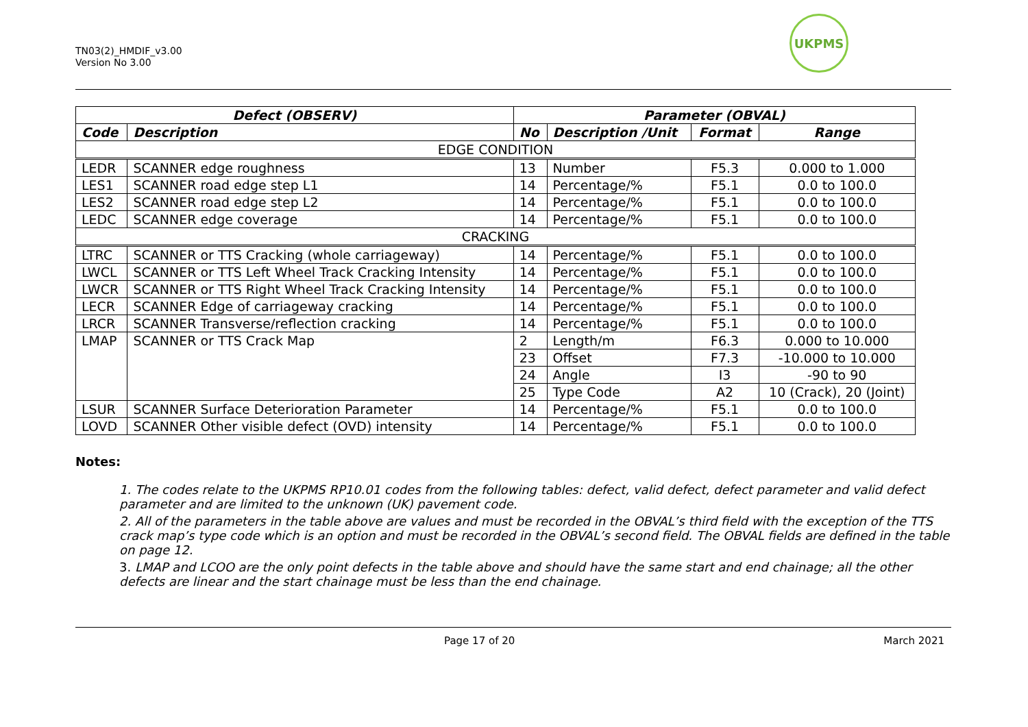TN03(2)_HMDIF_v3.00
Version No 3.00
UKPMS
| Defect (OBSERV) | | Parameter (OBVAL) | | | |
| --- | --- | --- | --- | --- | --- |
| Code | Description | No | Description /Unit | Format | Range |
| EDGE CONDITION | | | | | |
| LEDR | SCANNER edge roughness | 13 | Number | F5.3 | 0.000 to 1.000 |
| LES1 | SCANNER road edge step L1 | 14 | Percentage/% | F5.1 | 0.0 to 100.0 |
| LES2 | SCANNER road edge step L2 | 14 | Percentage/% | F5.1 | 0.0 to 100.0 |
| LEDC | SCANNER edge coverage | 14 | Percentage/% | F5.1 | 0.0 to 100.0 |
| CRACKING | | | | | |
| LTRC | SCANNER or TTS Cracking (whole carriageway) | 14 | Percentage/% | F5.1 | 0.0 to 100.0 |
| LWCL | SCANNER or TTS Left Wheel Track Cracking Intensity | 14 | Percentage/% | F5.1 | 0.0 to 100.0 |
| LWCR | SCANNER or TTS Right Wheel Track Cracking Intensity | 14 | Percentage/% | F5.1 | 0.0 to 100.0 |
| LECR | SCANNER Edge of carriageway cracking | 14 | Percentage/% | F5.1 | 0.0 to 100.0 |
| LRCR | SCANNER Transverse/reflection cracking | 14 | Percentage/% | F5.1 | 0.0 to 100.0 |
| LMAP | SCANNER or TTS Crack Map | 2 | Length/m | F6.3 | 0.000 to 10.000 |
| | | 23 | Offset | F7.3 | -10.000 to 10.000 |
| | | 24 | Angle | I3 | -90 to 90 |
| | | 25 | Type Code | A2 | 10 (Crack), 20 (Joint) |
| LSUR | SCANNER Surface Deterioration Parameter | 14 | Percentage/% | F5.1 | 0.0 to 100.0 |
| LOVD | SCANNER Other visible defect (OVD) intensity | 14 | Percentage/% | F5.1 | 0.0 to 100.0 |
Notes:
1. The codes relate to the UKPMS RP10.01 codes from the following tables: defect, valid defect, defect parameter and valid defect parameter and are limited to the unknown (UK) pavement code.
2. All of the parameters in the table above are values and must be recorded in the OBVAL’s third field with the exception of the TTS crack map’s type code which is an option and must be recorded in the OBVAL’s second field. The OBVAL fields are defined in the table on page 12.
3. LMAP and LCOO are the only point defects in the table above and should have the same start and end chainage; all the other defects are linear and the start chainage must be less than the end chainage.
Page 17 of 20 March 2021